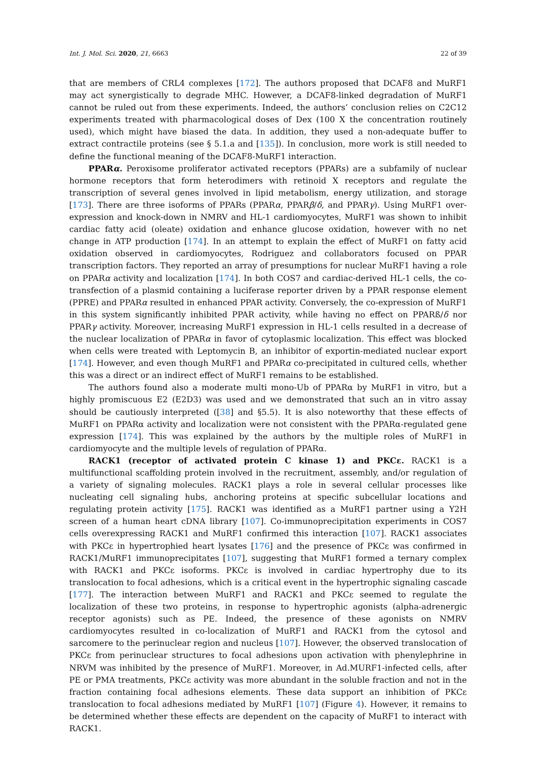Int. J. Mol. Sci. 2020, 21, 6663 22 of 39
that are members of CRL4 complexes [172]. The authors proposed that DCAF8 and MuRF1 may act synergistically to degrade MHC. However, a DCAF8-linked degradation of MuRF1 cannot be ruled out from these experiments. Indeed, the authors’ conclusion relies on C2C12 experiments treated with pharmacological doses of Dex (100 X the concentration routinely used), which might have biased the data. In addition, they used a non-adequate buffer to extract contractile proteins (see § 5.1.a and [135]). In conclusion, more work is still needed to define the functional meaning of the DCAF8-MuRF1 interaction.
PPARα. Peroxisome proliferator activated receptors (PPARs) are a subfamily of nuclear hormone receptors that form heterodimers with retinoid X receptors and regulate the transcription of several genes involved in lipid metabolism, energy utilization, and storage [173]. There are three isoforms of PPARs (PPARα, PPARβ/δ, and PPARγ). Using MuRF1 over-expression and knock-down in NMRV and HL-1 cardiomyocytes, MuRF1 was shown to inhibit cardiac fatty acid (oleate) oxidation and enhance glucose oxidation, however with no net change in ATP production [174]. In an attempt to explain the effect of MuRF1 on fatty acid oxidation observed in cardiomyocytes, Rodriguez and collaborators focused on PPAR transcription factors. They reported an array of presumptions for nuclear MuRF1 having a role on PPARα activity and localization [174]. In both COS7 and cardiac-derived HL-1 cells, the co-transfection of a plasmid containing a luciferase reporter driven by a PPAR response element (PPRE) and PPARα resulted in enhanced PPAR activity. Conversely, the co-expression of MuRF1 in this system significantly inhibited PPAR activity, while having no effect on PPARß/δ nor PPARγ activity. Moreover, increasing MuRF1 expression in HL-1 cells resulted in a decrease of the nuclear localization of PPARα in favor of cytoplasmic localization. This effect was blocked when cells were treated with Leptomycin B, an inhibitor of exportin-mediated nuclear export [174]. However, and even though MuRF1 and PPARα co-precipitated in cultured cells, whether this was a direct or an indirect effect of MuRF1 remains to be established.
The authors found also a moderate multi mono-Ub of PPARα by MuRF1 in vitro, but a highly promiscuous E2 (E2D3) was used and we demonstrated that such an in vitro assay should be cautiously interpreted ([38] and §5.5). It is also noteworthy that these effects of MuRF1 on PPARα activity and localization were not consistent with the PPARα-regulated gene expression [174]. This was explained by the authors by the multiple roles of MuRF1 in cardiomyocyte and the multiple levels of regulation of PPARα.
RACK1 (receptor of activated protein C kinase 1) and PKCε. RACK1 is a multifunctional scaffolding protein involved in the recruitment, assembly, and/or regulation of a variety of signaling molecules. RACK1 plays a role in several cellular processes like nucleating cell signaling hubs, anchoring proteins at specific subcellular locations and regulating protein activity [175]. RACK1 was identified as a MuRF1 partner using a Y2H screen of a human heart cDNA library [107]. Co-immunoprecipitation experiments in COS7 cells overexpressing RACK1 and MuRF1 confirmed this interaction [107]. RACK1 associates with PKCε in hypertrophied heart lysates [176] and the presence of PKCε was confirmed in RACK1/MuRF1 immunoprecipitates [107], suggesting that MuRF1 formed a ternary complex with RACK1 and PKCε isoforms. PKCε is involved in cardiac hypertrophy due to its translocation to focal adhesions, which is a critical event in the hypertrophic signaling cascade [177]. The interaction between MuRF1 and RACK1 and PKCε seemed to regulate the localization of these two proteins, in response to hypertrophic agonists (alpha-adrenergic receptor agonists) such as PE. Indeed, the presence of these agonists on NMRV cardiomyocytes resulted in co-localization of MuRF1 and RACK1 from the cytosol and sarcomere to the perinuclear region and nucleus [107]. However, the observed translocation of PKCε from perinuclear structures to focal adhesions upon activation with phenylephrine in NRVM was inhibited by the presence of MuRF1. Moreover, in Ad.MURF1-infected cells, after PE or PMA treatments, PKCε activity was more abundant in the soluble fraction and not in the fraction containing focal adhesions elements. These data support an inhibition of PKCε translocation to focal adhesions mediated by MuRF1 [107] (Figure 4). However, it remains to be determined whether these effects are dependent on the capacity of MuRF1 to interact with RACK1.